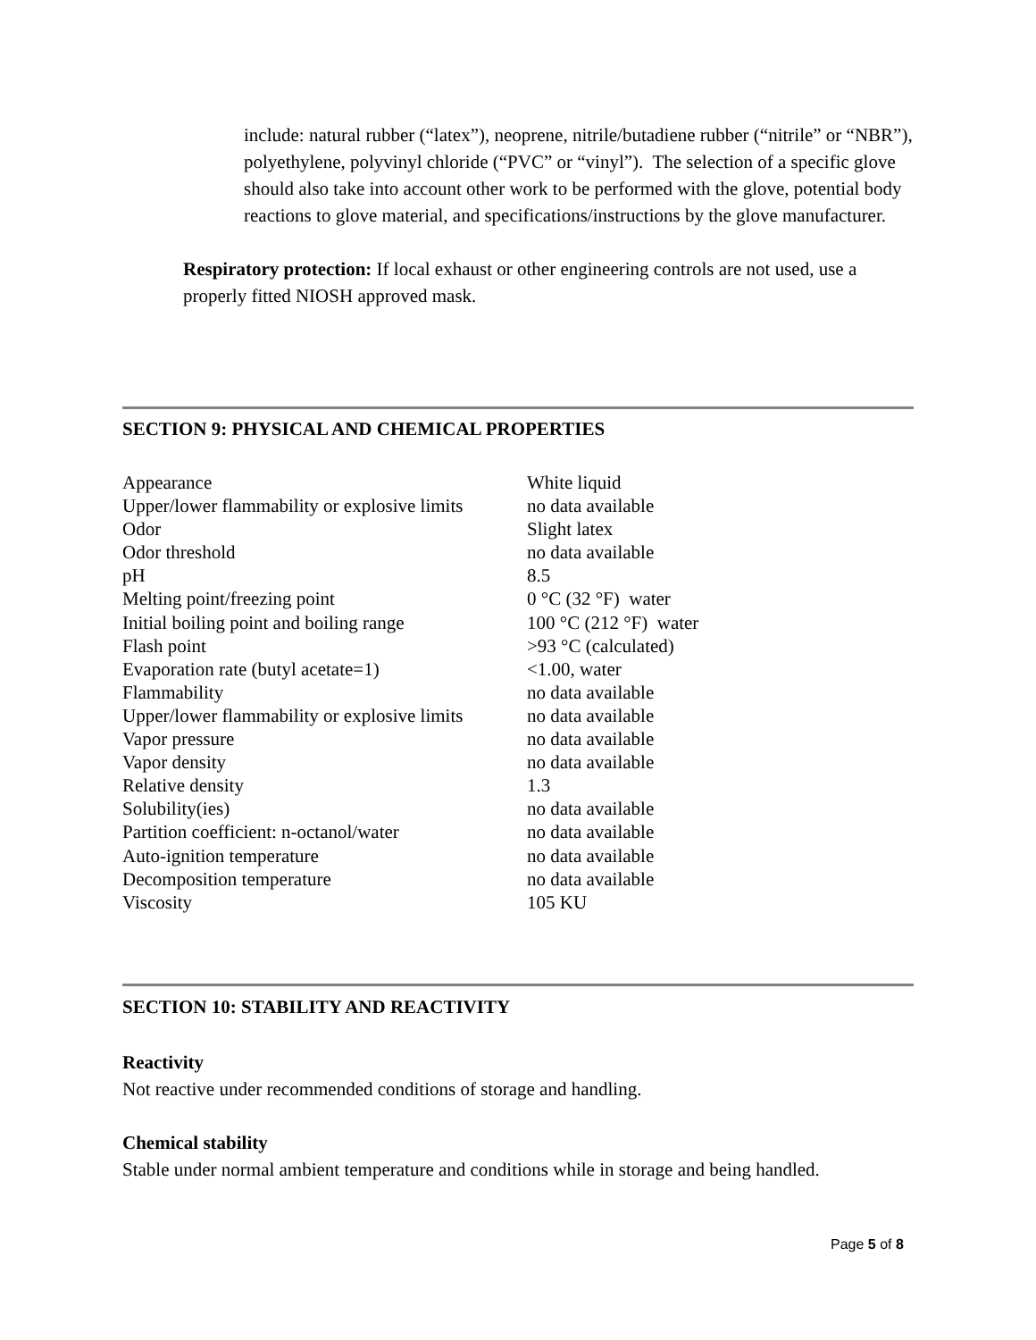include: natural rubber (“latex”), neoprene, nitrile/butadiene rubber (“nitrile” or “NBR”), polyethylene, polyvinyl chloride (“PVC” or “vinyl”). The selection of a specific glove should also take into account other work to be performed with the glove, potential body reactions to glove material, and specifications/instructions by the glove manufacturer.
Respiratory protection: If local exhaust or other engineering controls are not used, use a properly fitted NIOSH approved mask.
SECTION 9: PHYSICAL AND CHEMICAL PROPERTIES
| Appearance | White liquid |
| Upper/lower flammability or explosive limits | no data available |
| Odor | Slight latex |
| Odor threshold | no data available |
| pH | 8.5 |
| Melting point/freezing point | 0 °C (32 °F) water |
| Initial boiling point and boiling range | 100 °C (212 °F) water |
| Flash point | >93 °C (calculated) |
| Evaporation rate (butyl acetate=1) | <1.00, water |
| Flammability | no data available |
| Upper/lower flammability or explosive limits | no data available |
| Vapor pressure | no data available |
| Vapor density | no data available |
| Relative density | 1.3 |
| Solubility(ies) | no data available |
| Partition coefficient: n-octanol/water | no data available |
| Auto-ignition temperature | no data available |
| Decomposition temperature | no data available |
| Viscosity | 105 KU |
SECTION 10: STABILITY AND REACTIVITY
Reactivity
Not reactive under recommended conditions of storage and handling.
Chemical stability
Stable under normal ambient temperature and conditions while in storage and being handled.
Page 5 of 8